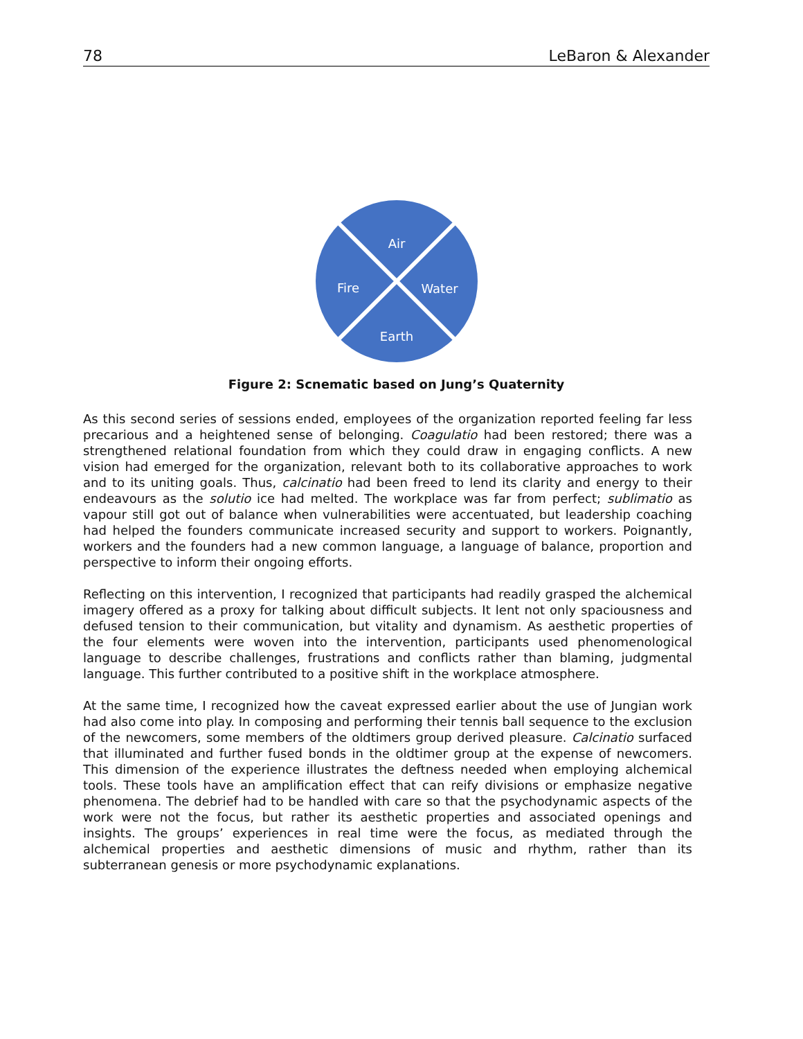78 LeBaron & Alexander
Air
Fire
Water
Earth
Figure 2: Scnematic based on Jung’s Quaternity
As this second series of sessions ended, employees of the organization reported feeling far less precarious and a heightened sense of belonging. Coagulatio had been restored; there was a strengthened relational foundation from which they could draw in engaging conflicts. A new vision had emerged for the organization, relevant both to its collaborative approaches to work and to its uniting goals. Thus, calcinatio had been freed to lend its clarity and energy to their endeavours as the solutio ice had melted. The workplace was far from perfect; sublimatio as vapour still got out of balance when vulnerabilities were accentuated, but leadership coaching had helped the founders communicate increased security and support to workers. Poignantly, workers and the founders had a new common language, a language of balance, proportion and perspective to inform their ongoing efforts.
Reflecting on this intervention, I recognized that participants had readily grasped the alchemical imagery offered as a proxy for talking about difficult subjects. It lent not only spaciousness and defused tension to their communication, but vitality and dynamism. As aesthetic properties of the four elements were woven into the intervention, participants used phenomenological language to describe challenges, frustrations and conflicts rather than blaming, judgmental language. This further contributed to a positive shift in the workplace atmosphere.
At the same time, I recognized how the caveat expressed earlier about the use of Jungian work had also come into play. In composing and performing their tennis ball sequence to the exclusion of the newcomers, some members of the oldtimers group derived pleasure. Calcinatio surfaced that illuminated and further fused bonds in the oldtimer group at the expense of newcomers. This dimension of the experience illustrates the deftness needed when employing alchemical tools. These tools have an amplification effect that can reify divisions or emphasize negative phenomena. The debrief had to be handled with care so that the psychodynamic aspects of the work were not the focus, but rather its aesthetic properties and associated openings and insights. The groups’ experiences in real time were the focus, as mediated through the alchemical properties and aesthetic dimensions of music and rhythm, rather than its subterranean genesis or more psychodynamic explanations.